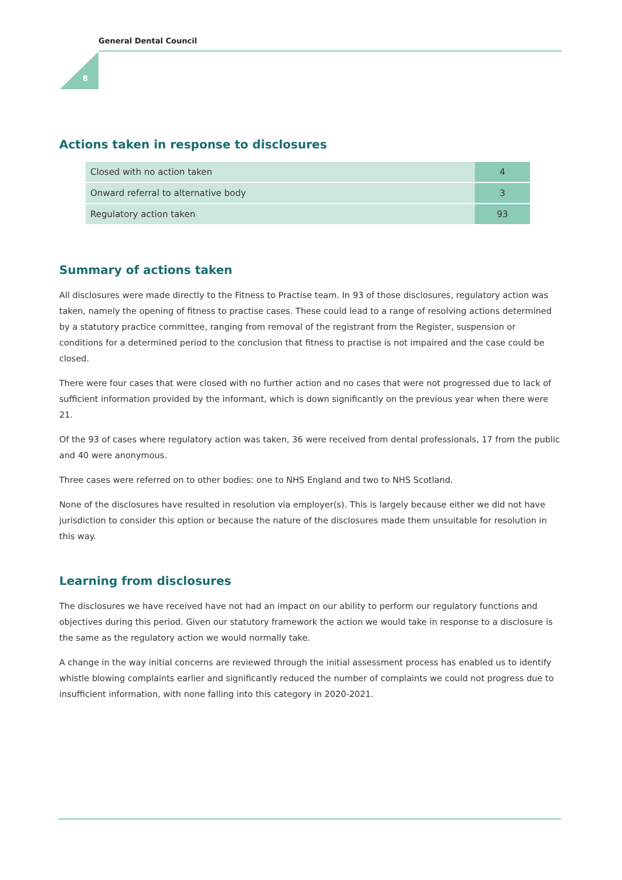General Dental Council
8
Actions taken in response to disclosures
| Closed with no action taken | 4 |
| Onward referral to alternative body | 3 |
| Regulatory action taken | 93 |
Summary of actions taken
All disclosures were made directly to the Fitness to Practise team. In 93 of those disclosures, regulatory action was taken, namely the opening of fitness to practise cases. These could lead to a range of resolving actions determined by a statutory practice committee, ranging from removal of the registrant from the Register, suspension or conditions for a determined period to the conclusion that fitness to practise is not impaired and the case could be closed.
There were four cases that were closed with no further action and no cases that were not progressed due to lack of sufficient information provided by the informant, which is down significantly on the previous year when there were 21.
Of the 93 of cases where regulatory action was taken, 36 were received from dental professionals, 17 from the public and 40 were anonymous.
Three cases were referred on to other bodies: one to NHS England and two to NHS Scotland.
None of the disclosures have resulted in resolution via employer(s). This is largely because either we did not have jurisdiction to consider this option or because the nature of the disclosures made them unsuitable for resolution in this way.
Learning from disclosures
The disclosures we have received have not had an impact on our ability to perform our regulatory functions and objectives during this period. Given our statutory framework the action we would take in response to a disclosure is the same as the regulatory action we would normally take.
A change in the way initial concerns are reviewed through the initial assessment process has enabled us to identify whistle blowing complaints earlier and significantly reduced the number of complaints we could not progress due to insufficient information, with none falling into this category in 2020-2021.